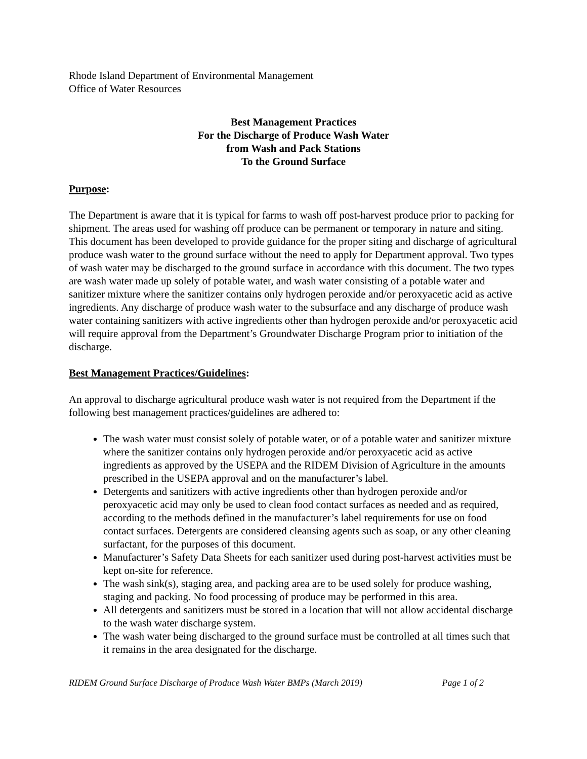Rhode Island Department of Environmental Management
Office of Water Resources
Best Management Practices
For the Discharge of Produce Wash Water
from Wash and Pack Stations
To the Ground Surface
Purpose:
The Department is aware that it is typical for farms to wash off post-harvest produce prior to packing for shipment. The areas used for washing off produce can be permanent or temporary in nature and siting. This document has been developed to provide guidance for the proper siting and discharge of agricultural produce wash water to the ground surface without the need to apply for Department approval. Two types of wash water may be discharged to the ground surface in accordance with this document. The two types are wash water made up solely of potable water, and wash water consisting of a potable water and sanitizer mixture where the sanitizer contains only hydrogen peroxide and/or peroxyacetic acid as active ingredients. Any discharge of produce wash water to the subsurface and any discharge of produce wash water containing sanitizers with active ingredients other than hydrogen peroxide and/or peroxyacetic acid will require approval from the Department’s Groundwater Discharge Program prior to initiation of the discharge.
Best Management Practices/Guidelines:
An approval to discharge agricultural produce wash water is not required from the Department if the following best management practices/guidelines are adhered to:
The wash water must consist solely of potable water, or of a potable water and sanitizer mixture where the sanitizer contains only hydrogen peroxide and/or peroxyacetic acid as active ingredients as approved by the USEPA and the RIDEM Division of Agriculture in the amounts prescribed in the USEPA approval and on the manufacturer’s label.
Detergents and sanitizers with active ingredients other than hydrogen peroxide and/or peroxyacetic acid may only be used to clean food contact surfaces as needed and as required, according to the methods defined in the manufacturer’s label requirements for use on food contact surfaces. Detergents are considered cleansing agents such as soap, or any other cleaning surfactant, for the purposes of this document.
Manufacturer’s Safety Data Sheets for each sanitizer used during post-harvest activities must be kept on-site for reference.
The wash sink(s), staging area, and packing area are to be used solely for produce washing, staging and packing. No food processing of produce may be performed in this area.
All detergents and sanitizers must be stored in a location that will not allow accidental discharge to the wash water discharge system.
The wash water being discharged to the ground surface must be controlled at all times such that it remains in the area designated for the discharge.
RIDEM Ground Surface Discharge of Produce Wash Water BMPs (March 2019) Page 1 of 2